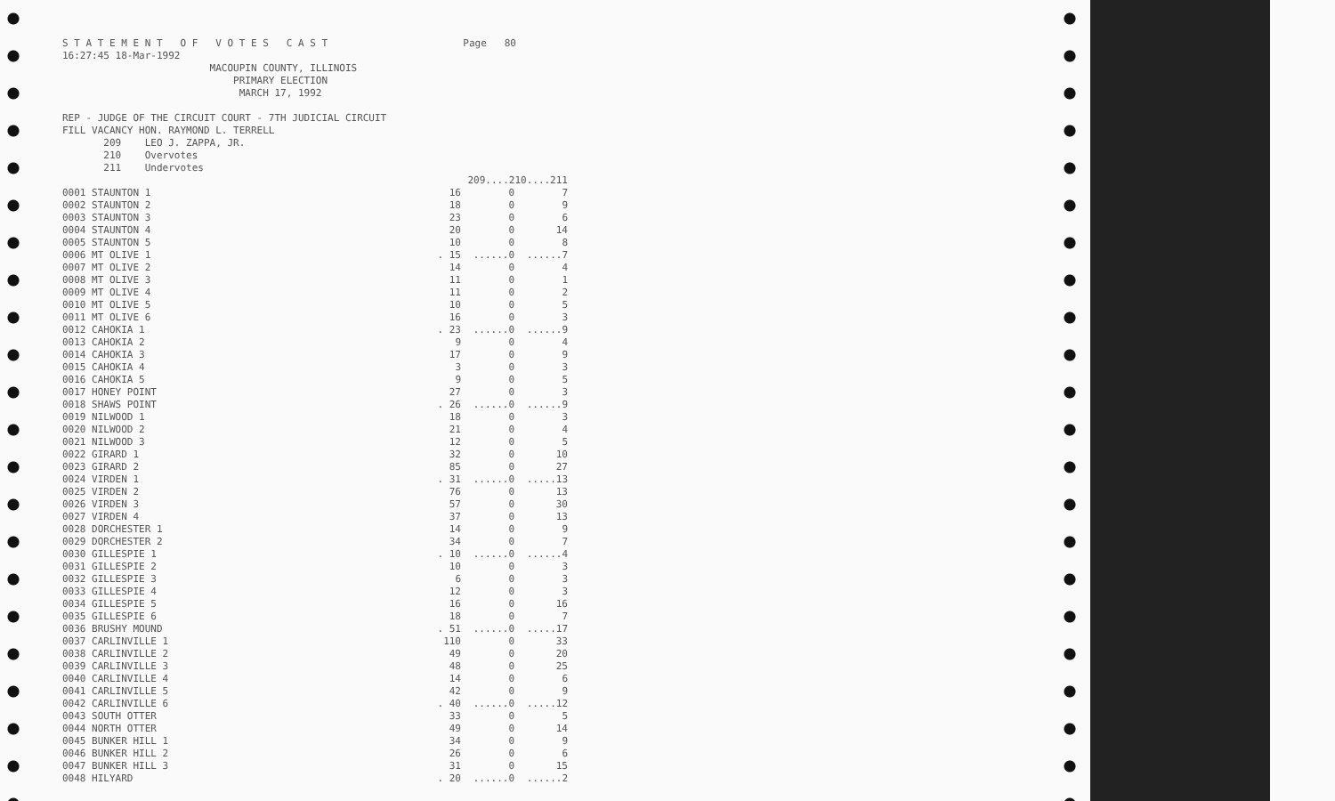S T A T E M E N T O F V O T E S C A S T Page 80 16:27:45 18-Mar-1992 MACOUPIN COUNTY, ILLINOIS PRIMARY ELECTION MARCH 17, 1992 REP - JUDGE OF THE CIRCUIT COURT - 7TH JUDICIAL CIRCUIT FILL VACANCY HON. RAYMOND L. TERRELL 209 LEO J. ZAPPA, JR. 210 Overvotes 211 Undervotes
| | 209....210....211 | | |
| 0001 STAUNTON 1 | 16 | 0 | 7 |
| 0002 STAUNTON 2 | 18 | 0 | 9 |
| 0003 STAUNTON 3 | 23 | 0 | 6 |
| 0004 STAUNTON 4 | 20 | 0 | 14 |
| 0005 STAUNTON 5 | 10 | 0 | 8 |
| 0006 MT OLIVE 1 | . 15 | ......0 | ......7 |
| 0007 MT OLIVE 2 | 14 | 0 | 4 |
| 0008 MT OLIVE 3 | 11 | 0 | 1 |
| 0009 MT OLIVE 4 | 11 | 0 | 2 |
| 0010 MT OLIVE 5 | 10 | 0 | 5 |
| 0011 MT OLIVE 6 | 16 | 0 | 3 |
| 0012 CAHOKIA 1 | . 23 | ......0 | ......9 |
| 0013 CAHOKIA 2 | 9 | 0 | 4 |
| 0014 CAHOKIA 3 | 17 | 0 | 9 |
| 0015 CAHOKIA 4 | 3 | 0 | 3 |
| 0016 CAHOKIA 5 | 9 | 0 | 5 |
| 0017 HONEY POINT | 27 | 0 | 3 |
| 0018 SHAWS POINT | . 26 | ......0 | ......9 |
| 0019 NILWOOD 1 | 18 | 0 | 3 |
| 0020 NILWOOD 2 | 21 | 0 | 4 |
| 0021 NILWOOD 3 | 12 | 0 | 5 |
| 0022 GIRARD 1 | 32 | 0 | 10 |
| 0023 GIRARD 2 | 85 | 0 | 27 |
| 0024 VIRDEN 1 | . 31 | ......0 | .....13 |
| 0025 VIRDEN 2 | 76 | 0 | 13 |
| 0026 VIRDEN 3 | 57 | 0 | 30 |
| 0027 VIRDEN 4 | 37 | 0 | 13 |
| 0028 DORCHESTER 1 | 14 | 0 | 9 |
| 0029 DORCHESTER 2 | 34 | 0 | 7 |
| 0030 GILLESPIE 1 | . 10 | ......0 | ......4 |
| 0031 GILLESPIE 2 | 10 | 0 | 3 |
| 0032 GILLESPIE 3 | 6 | 0 | 3 |
| 0033 GILLESPIE 4 | 12 | 0 | 3 |
| 0034 GILLESPIE 5 | 16 | 0 | 16 |
| 0035 GILLESPIE 6 | 18 | 0 | 7 |
| 0036 BRUSHY MOUND | . 51 | ......0 | .....17 |
| 0037 CARLINVILLE 1 | 110 | 0 | 33 |
| 0038 CARLINVILLE 2 | 49 | 0 | 20 |
| 0039 CARLINVILLE 3 | 48 | 0 | 25 |
| 0040 CARLINVILLE 4 | 14 | 0 | 6 |
| 0041 CARLINVILLE 5 | 42 | 0 | 9 |
| 0042 CARLINVILLE 6 | . 40 | ......0 | .....12 |
| 0043 SOUTH OTTER | 33 | 0 | 5 |
| 0044 NORTH OTTER | 49 | 0 | 14 |
| 0045 BUNKER HILL 1 | 34 | 0 | 9 |
| 0046 BUNKER HILL 2 | 26 | 0 | 6 |
| 0047 BUNKER HILL 3 | 31 | 0 | 15 |
| 0048 HILYARD | . 20 | ......0 | ......2 |